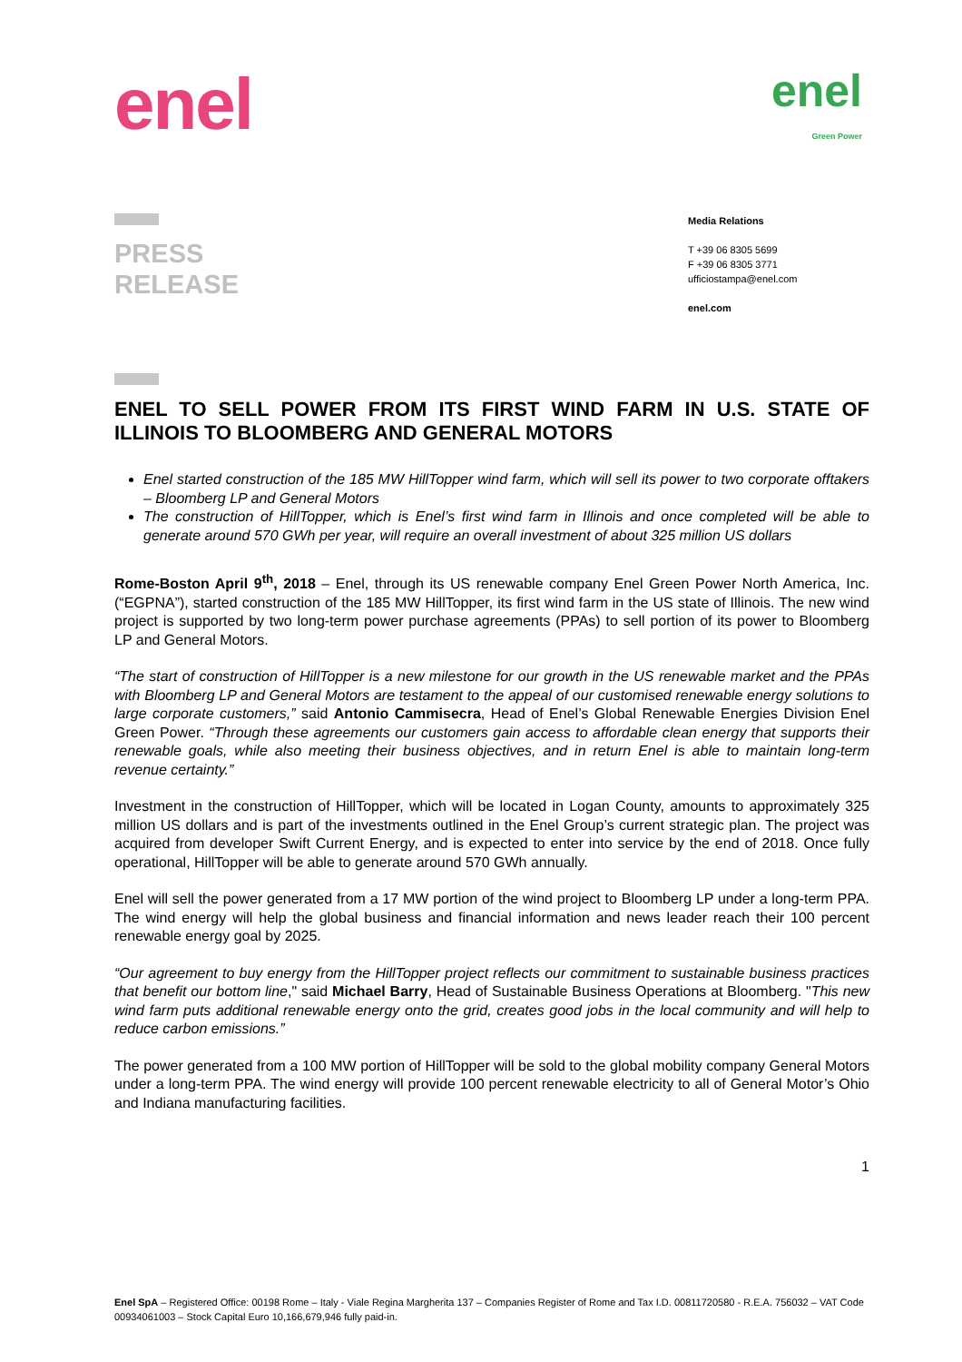enel
enel
Green Power
PRESS
RELEASE
Media Relations
T +39 06 8305 5699
F +39 06 8305 3771
ufficiostampa@enel.com
enel.com
ENEL TO SELL POWER FROM ITS FIRST WIND FARM IN U.S. STATE OF ILLINOIS TO BLOOMBERG AND GENERAL MOTORS
Enel started construction of the 185 MW HillTopper wind farm, which will sell its power to two corporate offtakers – Bloomberg LP and General Motors
The construction of HillTopper, which is Enel’s first wind farm in Illinois and once completed will be able to generate around 570 GWh per year, will require an overall investment of about 325 million US dollars
Rome-Boston April 9<sup>th</sup>, 2018 – Enel, through its US renewable company Enel Green Power North America, Inc. (“EGPNA”), started construction of the 185 MW HillTopper, its first wind farm in the US state of Illinois. The new wind project is supported by two long-term power purchase agreements (PPAs) to sell portion of its power to Bloomberg LP and General Motors.
“The start of construction of HillTopper is a new milestone for our growth in the US renewable market and the PPAs with Bloomberg LP and General Motors are testament to the appeal of our customised renewable energy solutions to large corporate customers,” said Antonio Cammisecra, Head of Enel’s Global Renewable Energies Division Enel Green Power. “Through these agreements our customers gain access to affordable clean energy that supports their renewable goals, while also meeting their business objectives, and in return Enel is able to maintain long-term revenue certainty.”
Investment in the construction of HillTopper, which will be located in Logan County, amounts to approximately 325 million US dollars and is part of the investments outlined in the Enel Group’s current strategic plan. The project was acquired from developer Swift Current Energy, and is expected to enter into service by the end of 2018. Once fully operational, HillTopper will be able to generate around 570 GWh annually.
Enel will sell the power generated from a 17 MW portion of the wind project to Bloomberg LP under a long-term PPA. The wind energy will help the global business and financial information and news leader reach their 100 percent renewable energy goal by 2025.
“Our agreement to buy energy from the HillTopper project reflects our commitment to sustainable business practices that benefit our bottom line," said Michael Barry, Head of Sustainable Business Operations at Bloomberg. "This new wind farm puts additional renewable energy onto the grid, creates good jobs in the local community and will help to reduce carbon emissions.”
The power generated from a 100 MW portion of HillTopper will be sold to the global mobility company General Motors under a long-term PPA. The wind energy will provide 100 percent renewable electricity to all of General Motor’s Ohio and Indiana manufacturing facilities.
1
Enel SpA – Registered Office: 00198 Rome – Italy - Viale Regina Margherita 137 – Companies Register of Rome and Tax I.D. 00811720580 - R.E.A. 756032 – VAT Code 00934061003 – Stock Capital Euro 10,166,679,946 fully paid-in.